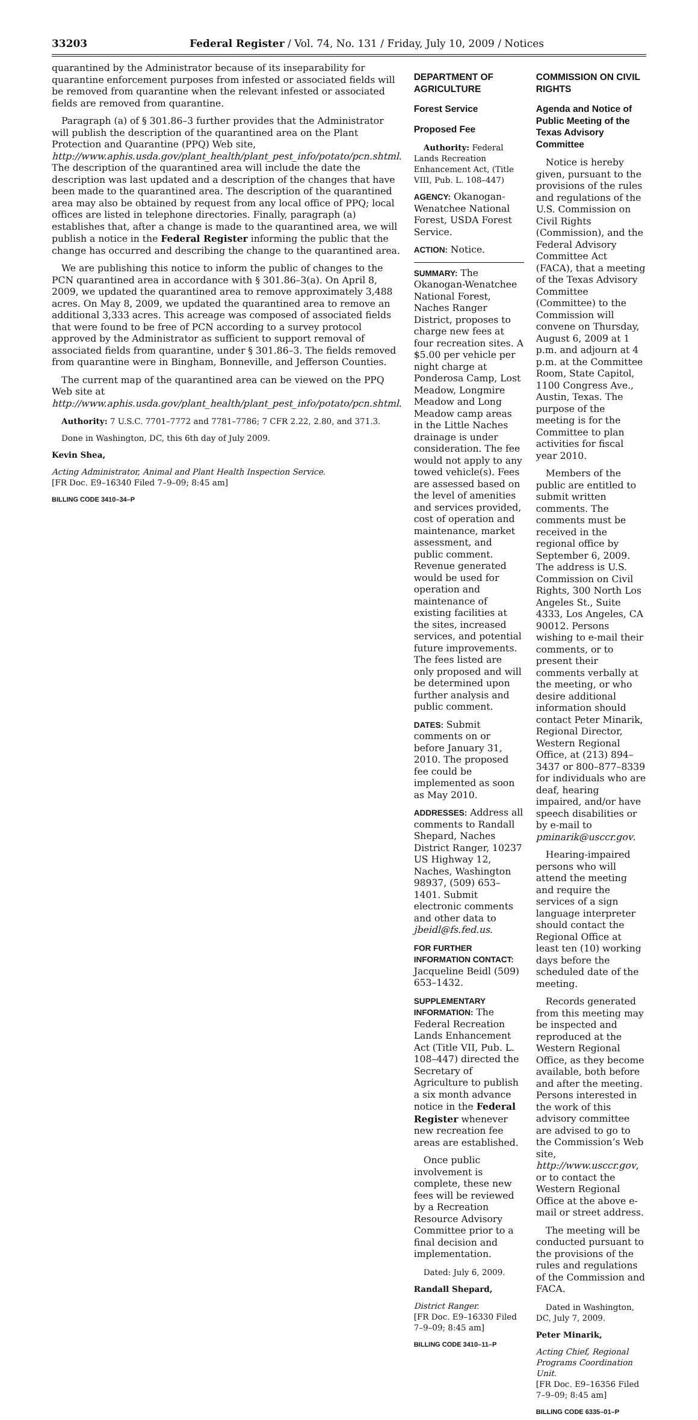33203 Federal Register / Vol. 74, No. 131 / Friday, July 10, 2009 / Notices
quarantined by the Administrator because of its inseparability for quarantine enforcement purposes from infested or associated fields will be removed from quarantine when the relevant infested or associated fields are removed from quarantine.
Paragraph (a) of § 301.86–3 further provides that the Administrator will publish the description of the quarantined area on the Plant Protection and Quarantine (PPQ) Web site, http://www.aphis.usda.gov/plant_health/plant_pest_info/potato/pcn.shtml. The description of the quarantined area will include the date the description was last updated and a description of the changes that have been made to the quarantined area. The description of the quarantined area may also be obtained by request from any local office of PPQ; local offices are listed in telephone directories. Finally, paragraph (a) establishes that, after a change is made to the quarantined area, we will publish a notice in the Federal Register informing the public that the change has occurred and describing the change to the quarantined area.
We are publishing this notice to inform the public of changes to the PCN quarantined area in accordance with § 301.86–3(a). On April 8, 2009, we updated the quarantined area to remove approximately 3,488 acres. On May 8, 2009, we updated the quarantined area to remove an additional 3,333 acres. This acreage was composed of associated fields that were found to be free of PCN according to a survey protocol approved by the Administrator as sufficient to support removal of associated fields from quarantine, under § 301.86–3. The fields removed from quarantine were in Bingham, Bonneville, and Jefferson Counties.
The current map of the quarantined area can be viewed on the PPQ Web site at http://www.aphis.usda.gov/plant_health/plant_pest_info/potato/pcn.shtml.
Authority: 7 U.S.C. 7701–7772 and 7781–7786; 7 CFR 2.22, 2.80, and 371.3.
Done in Washington, DC, this 6th day of July 2009.
Kevin Shea,
Acting Administrator, Animal and Plant Health Inspection Service.
[FR Doc. E9–16340 Filed 7–9–09; 8:45 am]
BILLING CODE 3410–34–P
DEPARTMENT OF AGRICULTURE
Forest Service
Proposed Fee
Authority: Federal Lands Recreation Enhancement Act, (Title VIII, Pub. L. 108–447)
AGENCY: Okanogan-Wenatchee National Forest, USDA Forest Service.
ACTION: Notice.
SUMMARY: The Okanogan-Wenatchee National Forest, Naches Ranger District, proposes to charge new fees at four recreation sites. A $5.00 per vehicle per night charge at Ponderosa Camp, Lost Meadow, Longmire Meadow and Long Meadow camp areas in the Little Naches drainage is under consideration. The fee would not apply to any towed vehicle(s). Fees are assessed based on the level of amenities and services provided, cost of operation and maintenance, market assessment, and public comment. Revenue generated would be used for operation and maintenance of existing facilities at the sites, increased services, and potential future improvements. The fees listed are only proposed and will be determined upon further analysis and public comment.
DATES: Submit comments on or before January 31, 2010. The proposed fee could be implemented as soon as May 2010.
ADDRESSES: Address all comments to Randall Shepard, Naches District Ranger, 10237 US Highway 12, Naches, Washington 98937, (509) 653–1401. Submit electronic comments and other data to jbeidl@fs.fed.us.
FOR FURTHER INFORMATION CONTACT:
Jacqueline Beidl (509) 653–1432.
SUPPLEMENTARY INFORMATION: The Federal Recreation Lands Enhancement Act (Title VII, Pub. L. 108–447) directed the Secretary of Agriculture to publish a six month advance notice in the Federal Register whenever new recreation fee areas are established.
Once public involvement is complete, these new fees will be reviewed by a Recreation Resource Advisory Committee prior to a final decision and implementation.
Dated: July 6, 2009.
Randall Shepard,
District Ranger.
[FR Doc. E9–16330 Filed 7–9–09; 8:45 am]
BILLING CODE 3410–11–P
COMMISSION ON CIVIL RIGHTS
Agenda and Notice of Public Meeting of the Texas Advisory Committee
Notice is hereby given, pursuant to the provisions of the rules and regulations of the U.S. Commission on Civil Rights (Commission), and the Federal Advisory Committee Act (FACA), that a meeting of the Texas Advisory Committee (Committee) to the Commission will convene on Thursday, August 6, 2009 at 1 p.m. and adjourn at 4 p.m. at the Committee Room, State Capitol, 1100 Congress Ave., Austin, Texas. The purpose of the meeting is for the Committee to plan activities for fiscal year 2010.
Members of the public are entitled to submit written comments. The comments must be received in the regional office by September 6, 2009. The address is U.S. Commission on Civil Rights, 300 North Los Angeles St., Suite 4333, Los Angeles, CA 90012. Persons wishing to e-mail their comments, or to present their comments verbally at the meeting, or who desire additional information should contact Peter Minarik, Regional Director, Western Regional Office, at (213) 894–3437 or 800–877–8339 for individuals who are deaf, hearing impaired, and/or have speech disabilities or by e-mail to pminarik@usccr.gov.
Hearing-impaired persons who will attend the meeting and require the services of a sign language interpreter should contact the Regional Office at least ten (10) working days before the scheduled date of the meeting.
Records generated from this meeting may be inspected and reproduced at the Western Regional Office, as they become available, both before and after the meeting. Persons interested in the work of this advisory committee are advised to go to the Commission’s Web site, http://www.usccr.gov, or to contact the Western Regional Office at the above e-mail or street address.
The meeting will be conducted pursuant to the provisions of the rules and regulations of the Commission and FACA.
Dated in Washington, DC, July 7, 2009.
Peter Minarik,
Acting Chief, Regional Programs Coordination Unit.
[FR Doc. E9–16356 Filed 7–9–09; 8:45 am]
BILLING CODE 6335–01–P